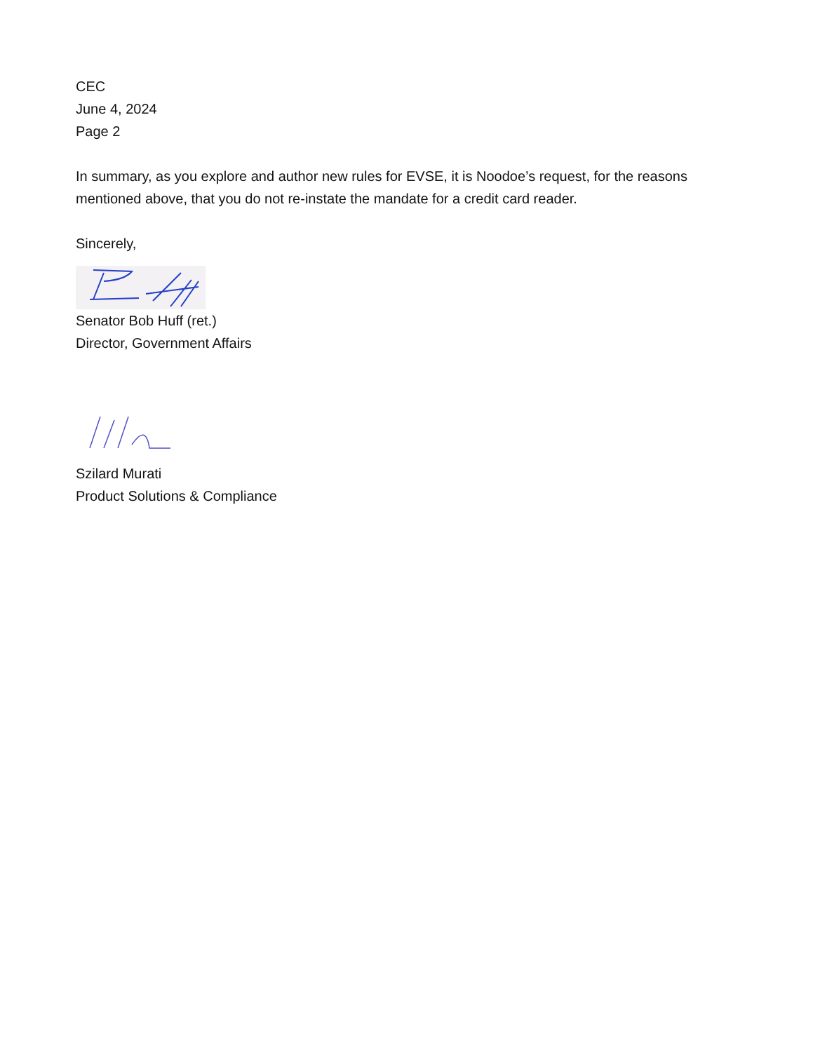CEC
June 4, 2024
Page 2
In summary, as you explore and author new rules for EVSE, it is Noodoe’s request, for the reasons mentioned above, that you do not re-instate the mandate for a credit card reader.
Sincerely,
Senator Bob Huff (ret.)
Director, Government Affairs
Szilard Murati
Product Solutions & Compliance